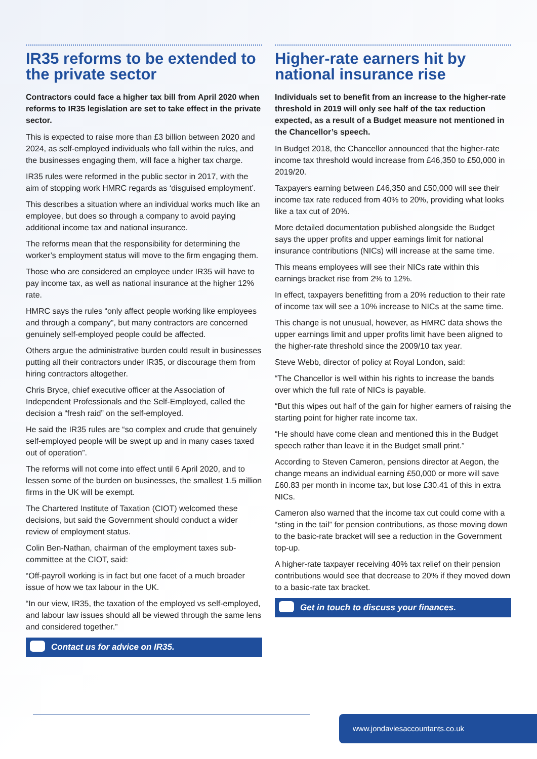IR35 reforms to be extended to the private sector
Contractors could face a higher tax bill from April 2020 when reforms to IR35 legislation are set to take effect in the private sector.
This is expected to raise more than £3 billion between 2020 and 2024, as self-employed individuals who fall within the rules, and the businesses engaging them, will face a higher tax charge.
IR35 rules were reformed in the public sector in 2017, with the aim of stopping work HMRC regards as ‘disguised employment’.
This describes a situation where an individual works much like an employee, but does so through a company to avoid paying additional income tax and national insurance.
The reforms mean that the responsibility for determining the worker’s employment status will move to the firm engaging them.
Those who are considered an employee under IR35 will have to pay income tax, as well as national insurance at the higher 12% rate.
HMRC says the rules “only affect people working like employees and through a company”, but many contractors are concerned genuinely self-employed people could be affected.
Others argue the administrative burden could result in businesses putting all their contractors under IR35, or discourage them from hiring contractors altogether.
Chris Bryce, chief executive officer at the Association of Independent Professionals and the Self-Employed, called the decision a “fresh raid” on the self-employed.
He said the IR35 rules are “so complex and crude that genuinely self-employed people will be swept up and in many cases taxed out of operation”.
The reforms will not come into effect until 6 April 2020, and to lessen some of the burden on businesses, the smallest 1.5 million firms in the UK will be exempt.
The Chartered Institute of Taxation (CIOT) welcomed these decisions, but said the Government should conduct a wider review of employment status.
Colin Ben-Nathan, chairman of the employment taxes sub-committee at the CIOT, said:
“Off-payroll working is in fact but one facet of a much broader issue of how we tax labour in the UK.
“In our view, IR35, the taxation of the employed vs self-employed, and labour law issues should all be viewed through the same lens and considered together.”
Contact us for advice on IR35.
Higher-rate earners hit by national insurance rise
Individuals set to benefit from an increase to the higher-rate threshold in 2019 will only see half of the tax reduction expected, as a result of a Budget measure not mentioned in the Chancellor’s speech.
In Budget 2018, the Chancellor announced that the higher-rate income tax threshold would increase from £46,350 to £50,000 in 2019/20.
Taxpayers earning between £46,350 and £50,000 will see their income tax rate reduced from 40% to 20%, providing what looks like a tax cut of 20%.
More detailed documentation published alongside the Budget says the upper profits and upper earnings limit for national insurance contributions (NICs) will increase at the same time.
This means employees will see their NICs rate within this earnings bracket rise from 2% to 12%.
In effect, taxpayers benefitting from a 20% reduction to their rate of income tax will see a 10% increase to NICs at the same time.
This change is not unusual, however, as HMRC data shows the upper earnings limit and upper profits limit have been aligned to the higher-rate threshold since the 2009/10 tax year.
Steve Webb, director of policy at Royal London, said:
“The Chancellor is well within his rights to increase the bands over which the full rate of NICs is payable.
“But this wipes out half of the gain for higher earners of raising the starting point for higher rate income tax.
“He should have come clean and mentioned this in the Budget speech rather than leave it in the Budget small print.”
According to Steven Cameron, pensions director at Aegon, the change means an individual earning £50,000 or more will save £60.83 per month in income tax, but lose £30.41 of this in extra NICs.
Cameron also warned that the income tax cut could come with a “sting in the tail” for pension contributions, as those moving down to the basic-rate bracket will see a reduction in the Government top-up.
A higher-rate taxpayer receiving 40% tax relief on their pension contributions would see that decrease to 20% if they moved down to a basic-rate tax bracket.
Get in touch to discuss your finances.
www.jondaviesaccountants.co.uk